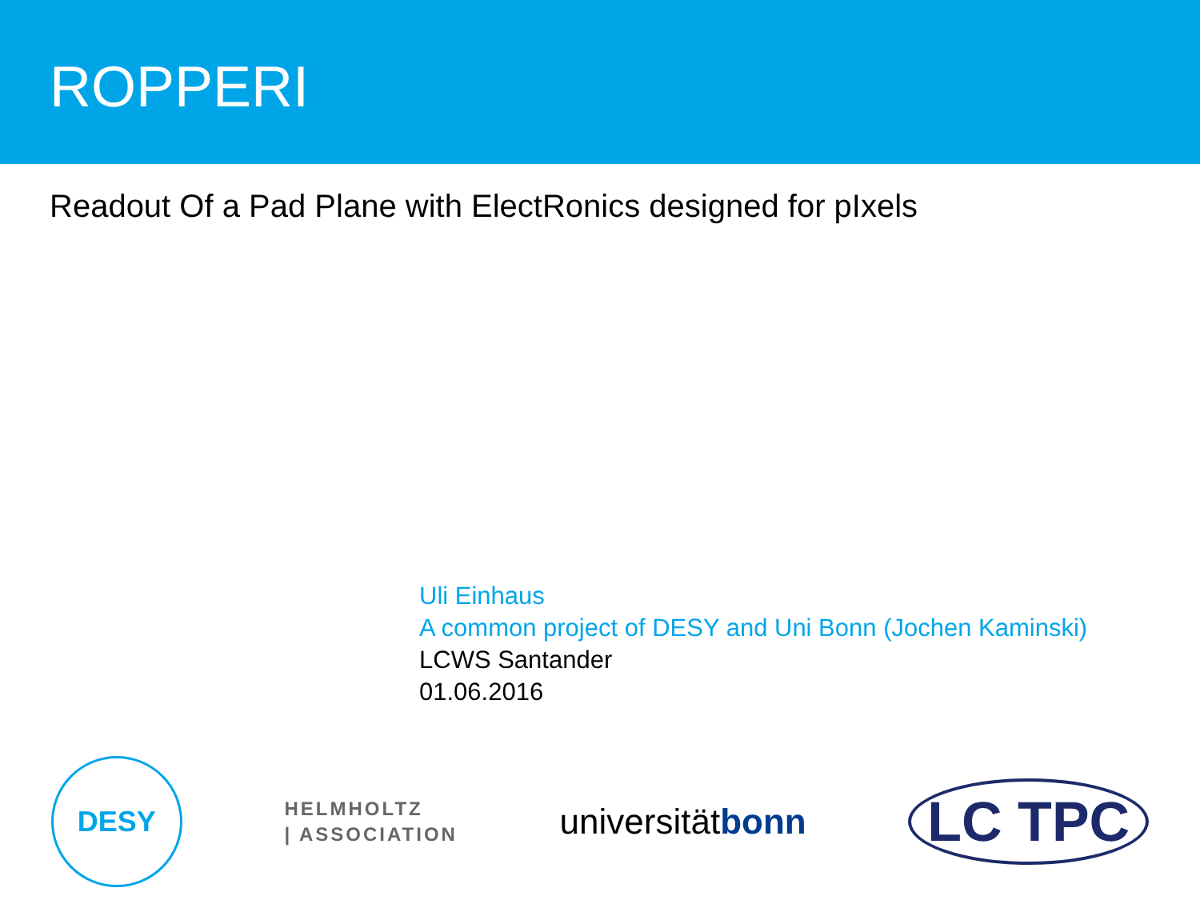ROPPERI
Readout Of a Pad Plane with ElectRonics designed for pIxels
Uli Einhaus
A common project of DESY and Uni Bonn (Jochen Kaminski)
LCWS Santander
01.06.2016
DESY
HELMHOLTZ
| ASSOCIATION
universitätbonn
LC TPC